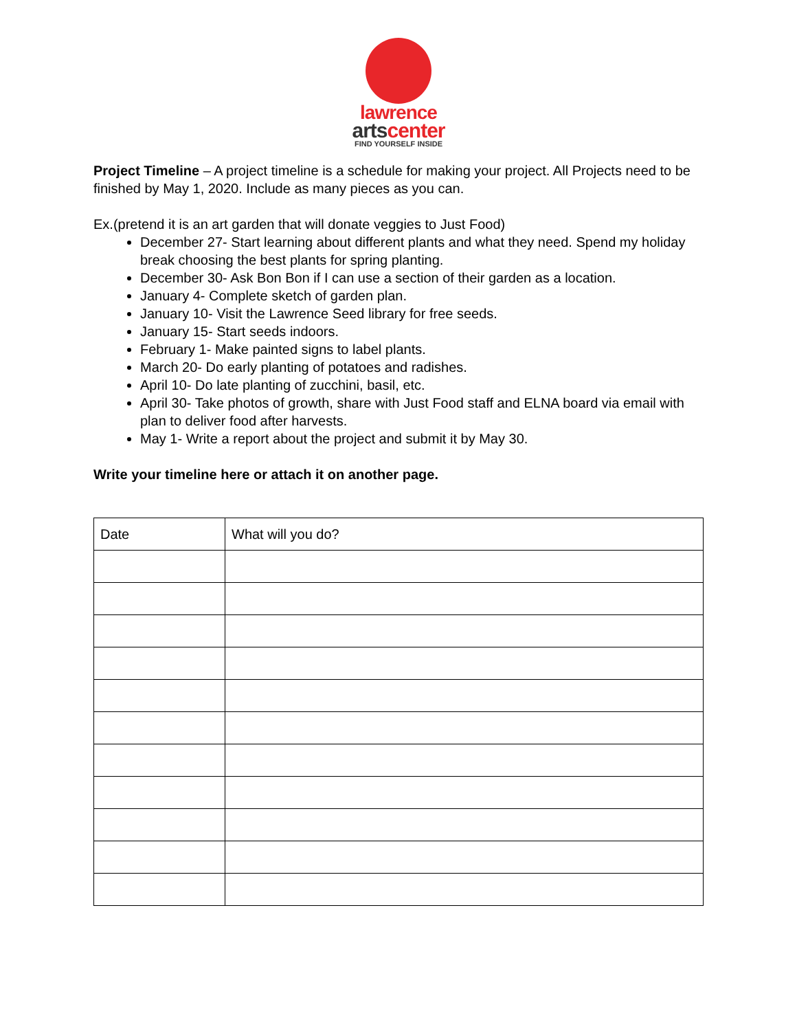lawrence
artscenter
FIND YOURSELF INSIDE
Project Timeline – A project timeline is a schedule for making your project. All Projects need to be finished by May 1, 2020. Include as many pieces as you can.
Ex.(pretend it is an art garden that will donate veggies to Just Food)
December 27- Start learning about different plants and what they need. Spend my holiday break choosing the best plants for spring planting.
December 30- Ask Bon Bon if I can use a section of their garden as a location.
January 4- Complete sketch of garden plan.
January 10- Visit the Lawrence Seed library for free seeds.
January 15- Start seeds indoors.
February 1- Make painted signs to label plants.
March 20- Do early planting of potatoes and radishes.
April 10- Do late planting of zucchini, basil, etc.
April 30- Take photos of growth, share with Just Food staff and ELNA board via email with plan to deliver food after harvests.
May 1- Write a report about the project and submit it by May 30.
Write your timeline here or attach it on another page.
| Date | What will you do? |